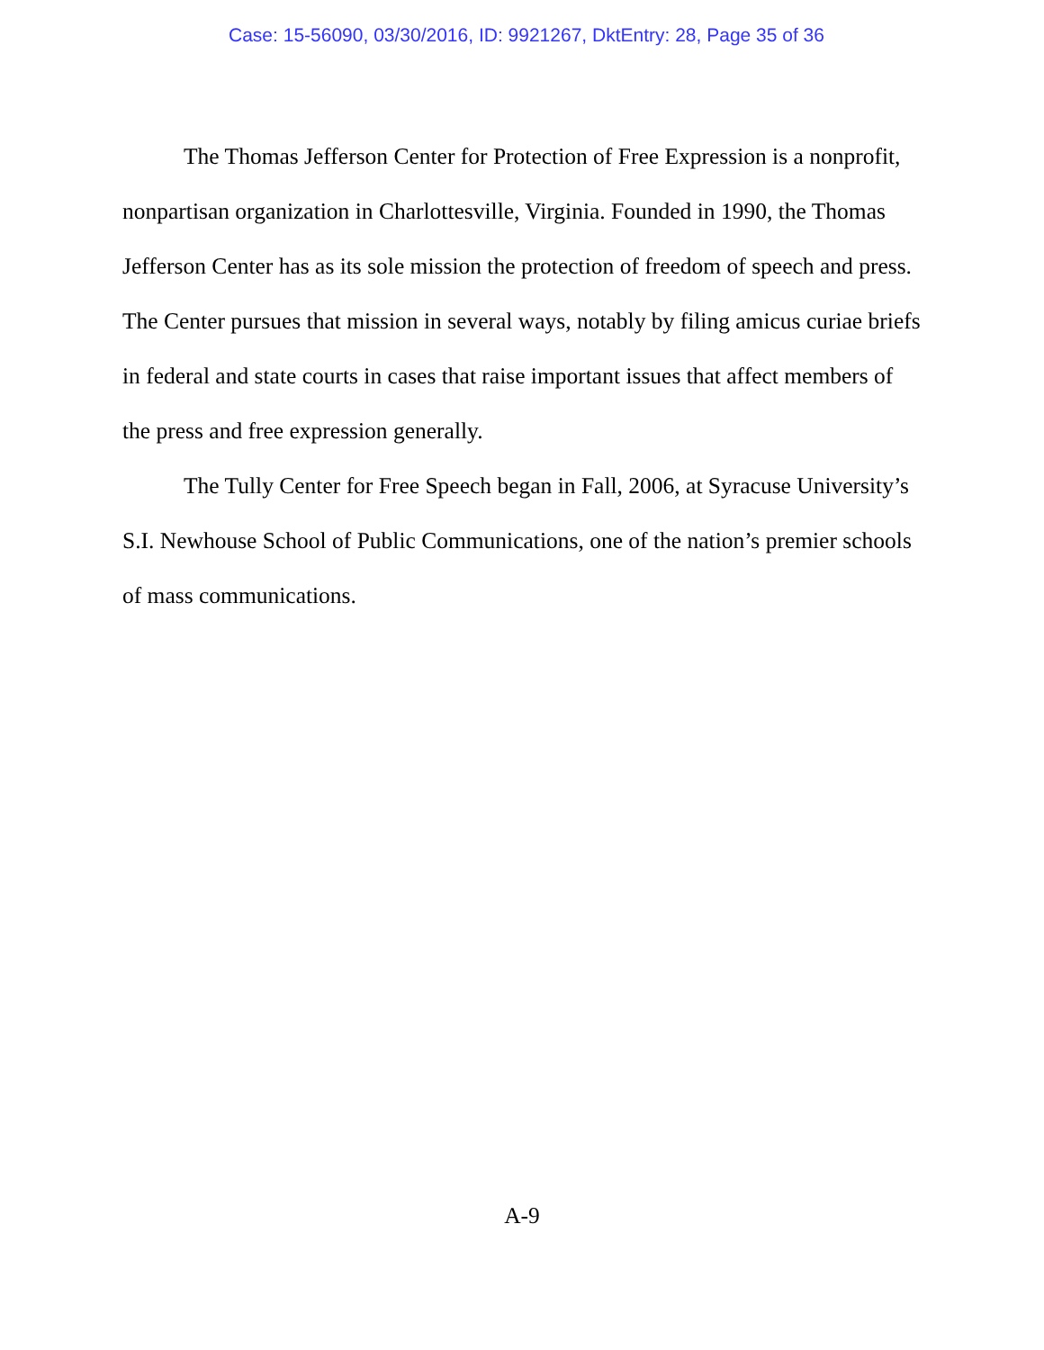Case: 15-56090, 03/30/2016, ID: 9921267, DktEntry: 28, Page 35 of 36
The Thomas Jefferson Center for Protection of Free Expression is a nonprofit, nonpartisan organization in Charlottesville, Virginia. Founded in 1990, the Thomas Jefferson Center has as its sole mission the protection of freedom of speech and press. The Center pursues that mission in several ways, notably by filing amicus curiae briefs in federal and state courts in cases that raise important issues that affect members of the press and free expression generally.
The Tully Center for Free Speech began in Fall, 2006, at Syracuse University’s S.I. Newhouse School of Public Communications, one of the nation’s premier schools of mass communications.
A-9